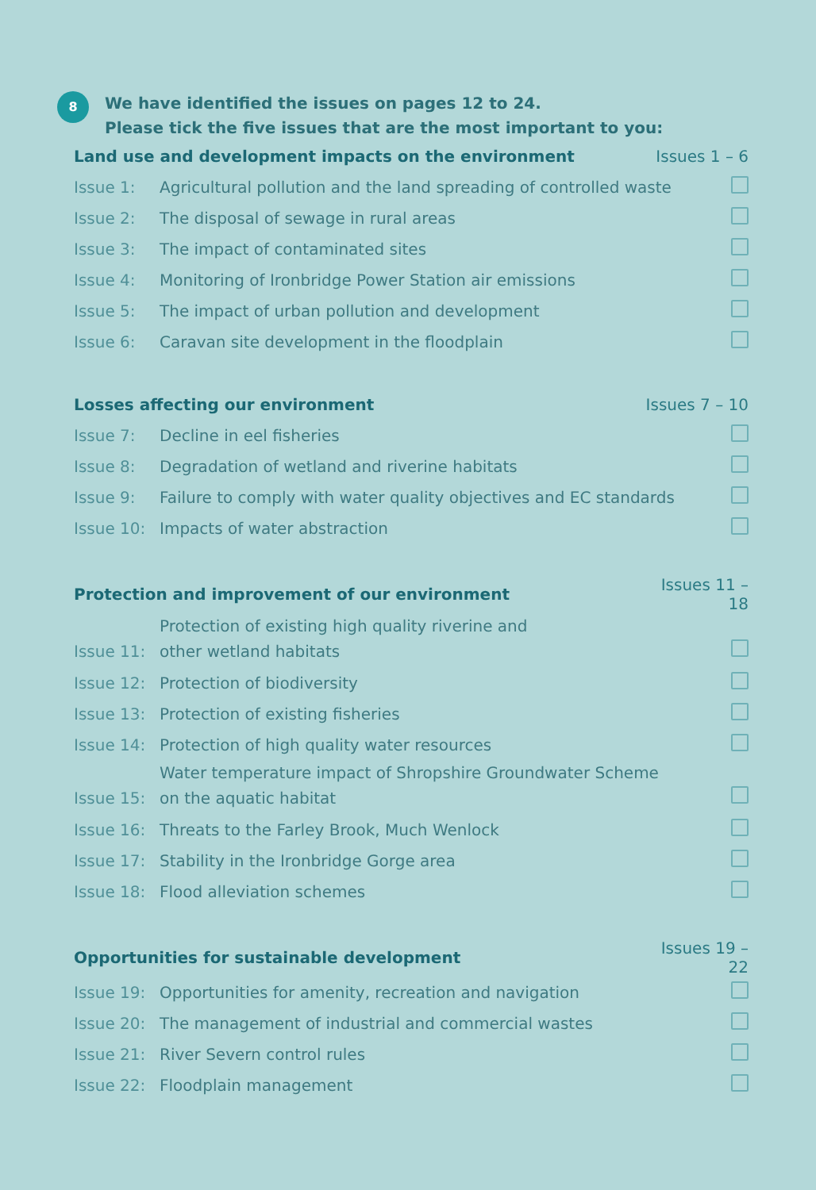8
We have identified the issues on pages 12 to 24.
Please tick the five issues that are the most important to you:
| Land use and development impacts on the environment | | Issues 1 – 6 | |
| --- | --- | --- | --- |
| Issue 1: | Agricultural pollution and the land spreading of controlled waste | | |
| Issue 2: | The disposal of sewage in rural areas | | |
| Issue 3: | The impact of contaminated sites | | |
| Issue 4: | Monitoring of Ironbridge Power Station air emissions | | |
| Issue 5: | The impact of urban pollution and development | | |
| Issue 6: | Caravan site development in the floodplain | | |
| Losses affecting our environment | | Issues 7 – 10 | |
| Issue 7: | Decline in eel fisheries | | |
| Issue 8: | Degradation of wetland and riverine habitats | | |
| Issue 9: | Failure to comply with water quality objectives and EC standards | | |
| Issue 10: | Impacts of water abstraction | | |
| Protection and improvement of our environment | | Issues 11 – 18 | |
| Issue 11: | Protection of existing high quality riverine and other wetland habitats | | |
| Issue 12: | Protection of biodiversity | | |
| Issue 13: | Protection of existing fisheries | | |
| Issue 14: | Protection of high quality water resources | | |
| Issue 15: | Water temperature impact of Shropshire Groundwater Scheme on the aquatic habitat | | |
| Issue 16: | Threats to the Farley Brook, Much Wenlock | | |
| Issue 17: | Stability in the Ironbridge Gorge area | | |
| Issue 18: | Flood alleviation schemes | | |
| Opportunities for sustainable development | | Issues 19 – 22 | |
| Issue 19: | Opportunities for amenity, recreation and navigation | | |
| Issue 20: | The management of industrial and commercial wastes | | |
| Issue 21: | River Severn control rules | | |
| Issue 22: | Floodplain management | | |